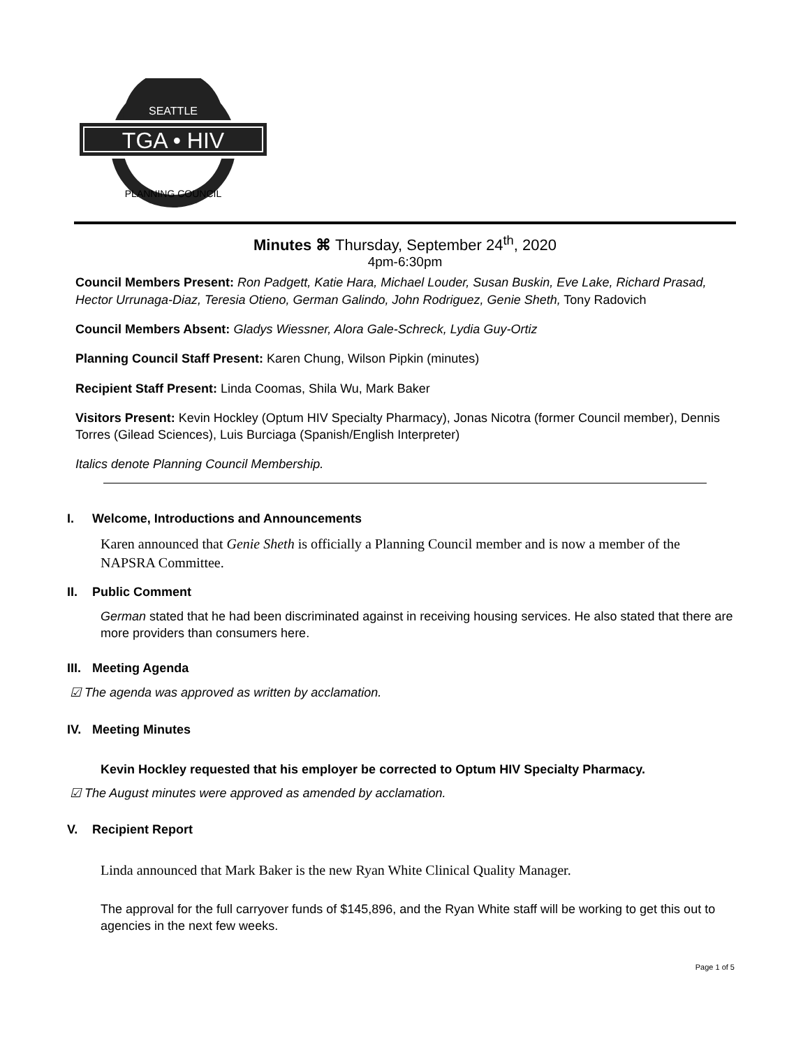SEATTLE
TGA • HIV
PLANNING COUNCIL
Minutes ⌘ Thursday, September 24<sup>th</sup>, 2020
4pm-6:30pm
Council Members Present: Ron Padgett, Katie Hara, Michael Louder, Susan Buskin, Eve Lake, Richard Prasad, Hector Urrunaga-Diaz, Teresia Otieno, German Galindo, John Rodriguez, Genie Sheth, Tony Radovich
Council Members Absent: Gladys Wiessner, Alora Gale-Schreck, Lydia Guy-Ortiz
Planning Council Staff Present: Karen Chung, Wilson Pipkin (minutes)
Recipient Staff Present: Linda Coomas, Shila Wu, Mark Baker
Visitors Present: Kevin Hockley (Optum HIV Specialty Pharmacy), Jonas Nicotra (former Council member), Dennis Torres (Gilead Sciences), Luis Burciaga (Spanish/English Interpreter)
Italics denote Planning Council Membership.
I. Welcome, Introductions and Announcements
Karen announced that Genie Sheth is officially a Planning Council member and is now a member of the NAPSRA Committee.
II. Public Comment
German stated that he had been discriminated against in receiving housing services. He also stated that there are more providers than consumers here.
III. Meeting Agenda
☑ The agenda was approved as written by acclamation.
IV. Meeting Minutes
Kevin Hockley requested that his employer be corrected to Optum HIV Specialty Pharmacy.
☑ The August minutes were approved as amended by acclamation.
V. Recipient Report
Linda announced that Mark Baker is the new Ryan White Clinical Quality Manager.
The approval for the full carryover funds of $145,896, and the Ryan White staff will be working to get this out to agencies in the next few weeks.
Page 1 of 5